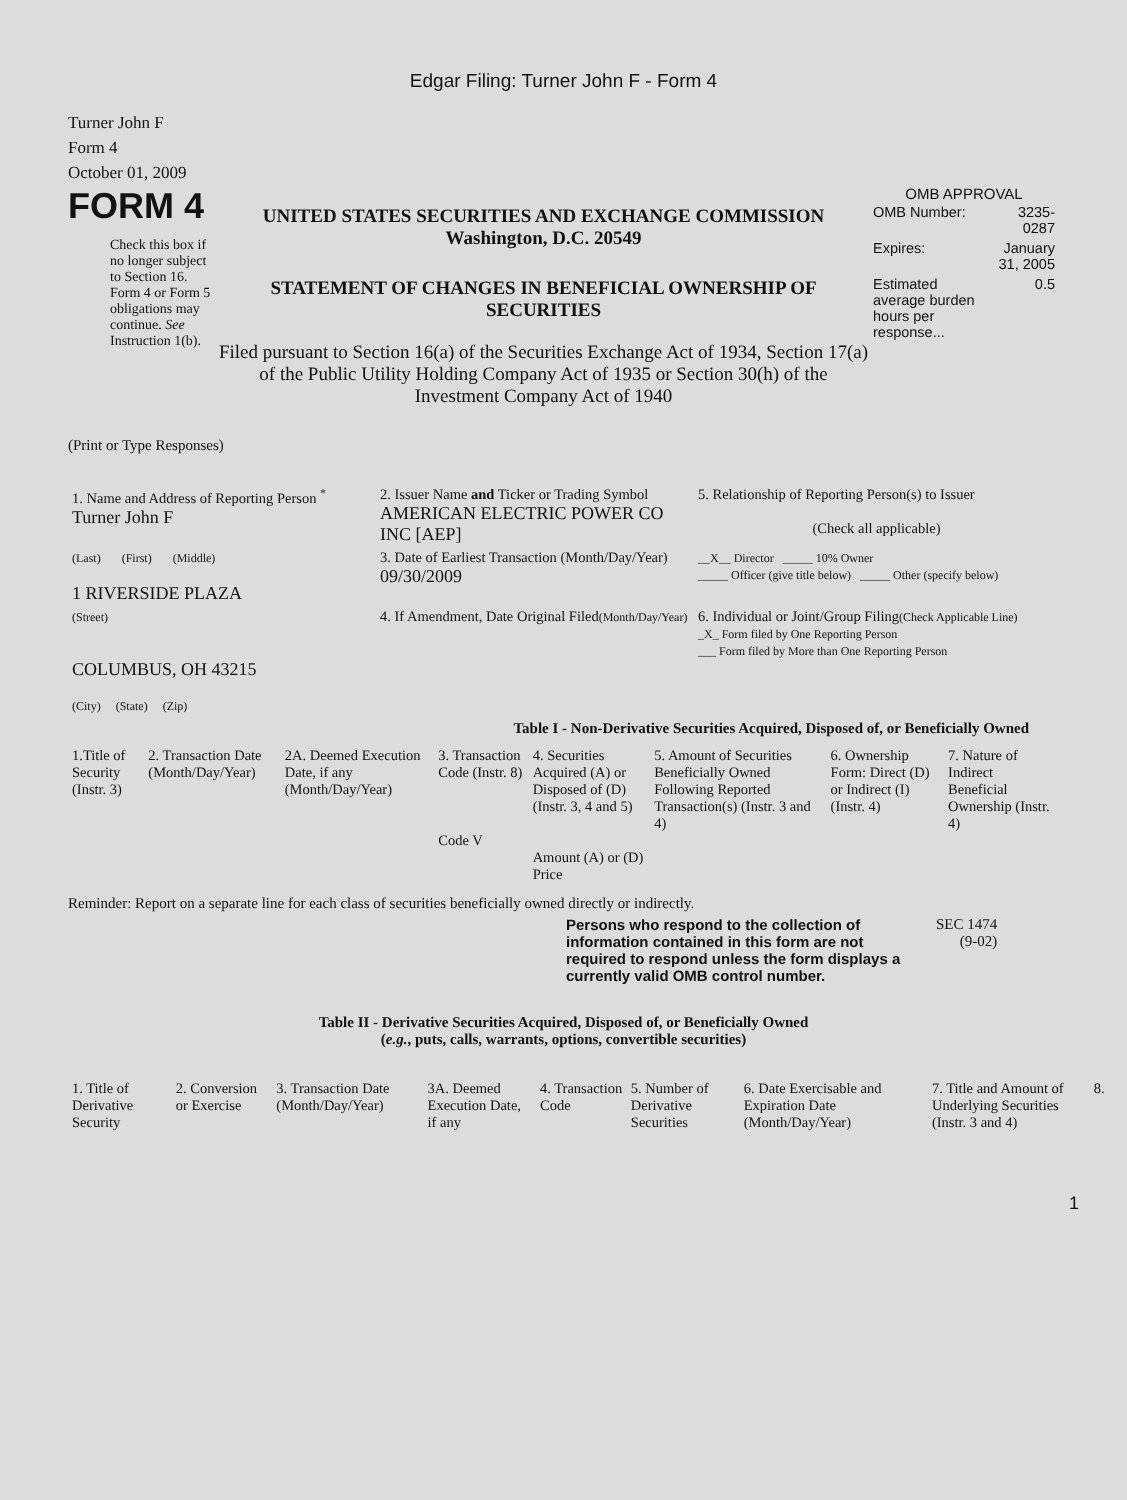Edgar Filing: Turner John F - Form 4
Turner John F
Form 4
October 01, 2009
FORM 4
Check this box if no longer subject to Section 16. Form 4 or Form 5 obligations may continue. See Instruction 1(b).
UNITED STATES SECURITIES AND EXCHANGE COMMISSION
Washington, D.C. 20549
STATEMENT OF CHANGES IN BENEFICIAL OWNERSHIP OF SECURITIES
Filed pursuant to Section 16(a) of the Securities Exchange Act of 1934, Section 17(a) of the Public Utility Holding Company Act of 1935 or Section 30(h) of the Investment Company Act of 1940
OMB APPROVAL
| OMB Number: | 3235-0287 |
| Expires: | January 31, 2005 |
| Estimated average burden hours per response... | 0.5 |
(Print or Type Responses)
| 1. Name and Address of Reporting Person <sup>*</sup> Turner John F | 2. Issuer Name and Ticker or Trading Symbol AMERICAN ELECTRIC POWER CO INC [AEP] | 5. Relationship of Reporting Person(s) to Issuer (Check all applicable) |
| (Last) (First) (Middle) 1 RIVERSIDE PLAZA | 3. Date of Earliest Transaction (Month/Day/Year) 09/30/2009 | __X__ Director _____ 10% Owner _____ Officer (give title below) _____ Other (specify below) |
| (Street) COLUMBUS, OH 43215 (City) (State) (Zip) | 4. If Amendment, Date Original Filed (Month/Day/Year) | 6. Individual or Joint/Group Filing (Check Applicable Line) _X_ Form filed by One Reporting Person ___ Form filed by More than One Reporting Person |
Table I - Non-Derivative Securities Acquired, Disposed of, or Beneficially Owned
| 1.Title of Security (Instr. 3) | 2. Transaction Date (Month/Day/Year) | 2A. Deemed Execution Date, if any (Month/Day/Year) | 3. Transaction Code (Instr. 8) Code V | 4. Securities Acquired (A) or Disposed of (D) (Instr. 3, 4 and 5) Amount (A) or (D) Price | 5. Amount of Securities Beneficially Owned Following Reported Transaction(s) (Instr. 3 and 4) | 6. Ownership Form: Direct (D) or Indirect (I) (Instr. 4) | 7. Nature of Indirect Beneficial Ownership (Instr. 4) |
| --- | --- | --- | --- | --- | --- | --- | --- |
Reminder: Report on a separate line for each class of securities beneficially owned directly or indirectly.
Persons who respond to the collection of information contained in this form are not required to respond unless the form displays a currently valid OMB control number.
SEC 1474
(9-02)
Table II - Derivative Securities Acquired, Disposed of, or Beneficially Owned
(e.g., puts, calls, warrants, options, convertible securities)
| 1. Title of Derivative Security | 2. Conversion or Exercise | 3. Transaction Date (Month/Day/Year) | 3A. Deemed Execution Date, if any | 4. Transaction Code | 5. Number of Derivative Securities | 6. Date Exercisable and Expiration Date (Month/Day/Year) | 7. Title and Amount of Underlying Securities (Instr. 3 and 4) | 8. |
| --- | --- | --- | --- | --- | --- | --- | --- | --- |
1